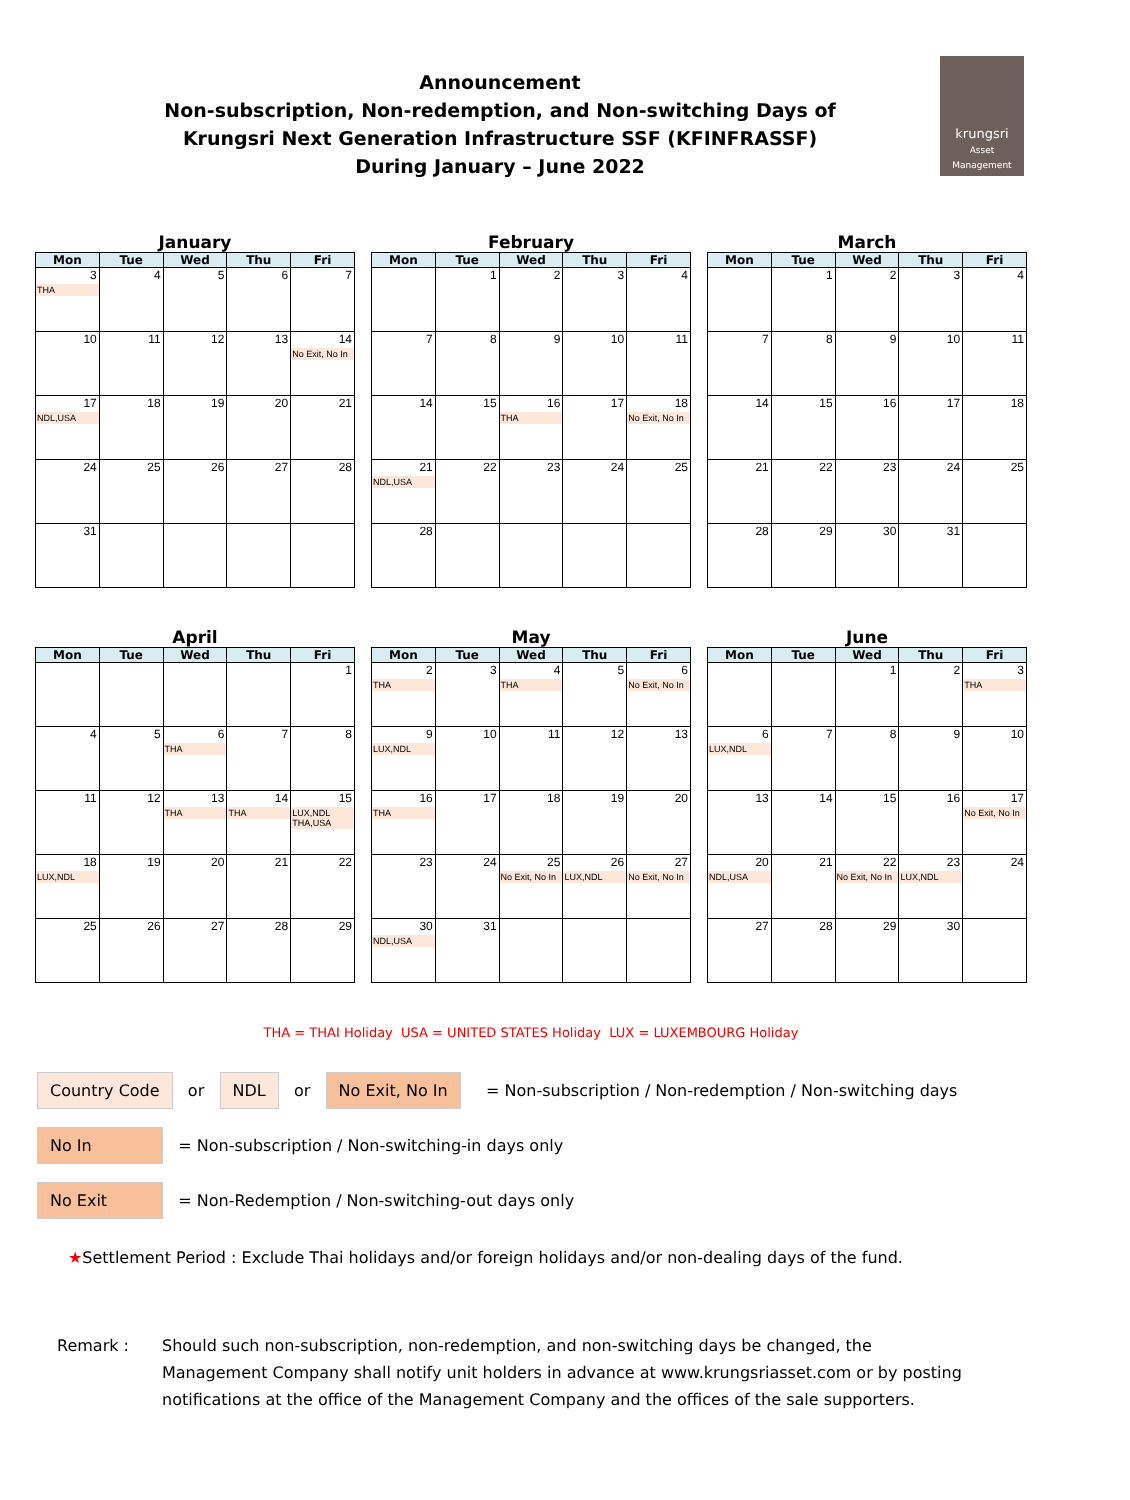Announcement
Non-subscription, Non-redemption, and Non-switching Days of
Krungsri Next Generation Infrastructure SSF (KFINFRASSF)
During January – June 2022
krungsri
Asset Management
January
| Mon | Tue | Wed | Thu | Fri |
| --- | --- | --- | --- | --- |
| 3 THA | 4 | 5 | 6 | 7 |
| 10 | 11 | 12 | 13 | 14 No Exit, No In |
| 17 NDL,USA | 18 | 19 | 20 | 21 |
| 24 | 25 | 26 | 27 | 28 |
| 31 | | | | |
February
| Mon | Tue | Wed | Thu | Fri |
| --- | --- | --- | --- | --- |
| | 1 | 2 | 3 | 4 |
| 7 | 8 | 9 | 10 | 11 |
| 14 | 15 | 16 THA | 17 | 18 No Exit, No In |
| 21 NDL,USA | 22 | 23 | 24 | 25 |
| 28 | | | | |
March
| Mon | Tue | Wed | Thu | Fri |
| --- | --- | --- | --- | --- |
| | 1 | 2 | 3 | 4 |
| 7 | 8 | 9 | 10 | 11 |
| 14 | 15 | 16 | 17 | 18 |
| 21 | 22 | 23 | 24 | 25 |
| 28 | 29 | 30 | 31 | |
April
| Mon | Tue | Wed | Thu | Fri |
| --- | --- | --- | --- | --- |
| | | | | 1 |
| 4 | 5 | 6 THA | 7 | 8 |
| 11 | 12 | 13 THA | 14 THA | 15 LUX,NDL THA,USA |
| 18 LUX,NDL | 19 | 20 | 21 | 22 |
| 25 | 26 | 27 | 28 | 29 |
May
| Mon | Tue | Wed | Thu | Fri |
| --- | --- | --- | --- | --- |
| 2 THA | 3 | 4 THA | 5 | 6 No Exit, No In |
| 9 LUX,NDL | 10 | 11 | 12 | 13 |
| 16 THA | 17 | 18 | 19 | 20 |
| 23 | 24 | 25 No Exit, No In | 26 LUX,NDL | 27 No Exit, No In |
| 30 NDL,USA | 31 | | | |
June
| Mon | Tue | Wed | Thu | Fri |
| --- | --- | --- | --- | --- |
| | | 1 | 2 | 3 THA |
| 6 LUX,NDL | 7 | 8 | 9 | 10 |
| 13 | 14 | 15 | 16 | 17 No Exit, No In |
| 20 NDL,USA | 21 | 22 No Exit, No In | 23 LUX,NDL | 24 |
| 27 | 28 | 29 | 30 | |
THA = THAI Holiday USA = UNITED STATES Holiday LUX = LUXEMBOURG Holiday
Country Code or NDL or No Exit, No In = Non-subscription / Non-redemption / Non-switching days
No In = Non-subscription / Non-switching-in days only
No Exit = Non-Redemption / Non-switching-out days only
★Settlement Period : Exclude Thai holidays and/or foreign holidays and/or non-dealing days of the fund.
Remark : Should such non-subscription, non-redemption, and non-switching days be changed, the Management Company shall notify unit holders in advance at www.krungsriasset.com or by posting notifications at the office of the Management Company and the offices of the sale supporters.